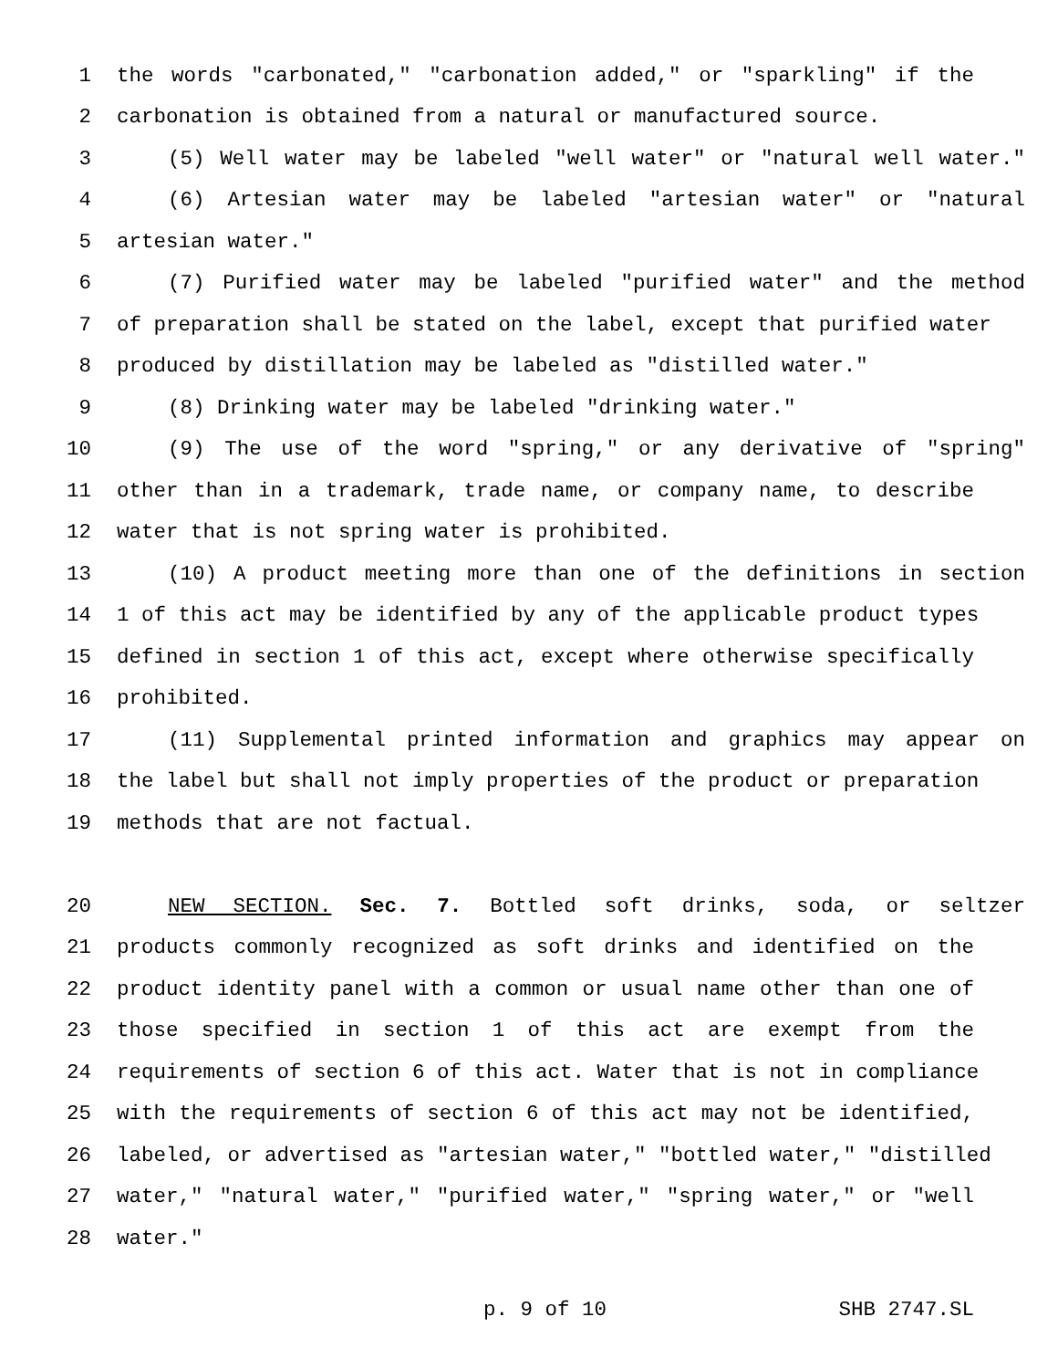1 the words "carbonated," "carbonation added," or "sparkling" if the
2 carbonation is obtained from a natural or manufactured source.
3 (5) Well water may be labeled "well water" or "natural well water."
4 (6) Artesian water may be labeled "artesian water" or "natural
5 artesian water."
6 (7) Purified water may be labeled "purified water" and the method
7 of preparation shall be stated on the label, except that purified water
8 produced by distillation may be labeled as "distilled water."
9 (8) Drinking water may be labeled "drinking water."
10 (9) The use of the word "spring," or any derivative of "spring"
11 other than in a trademark, trade name, or company name, to describe
12 water that is not spring water is prohibited.
13 (10) A product meeting more than one of the definitions in section
14 1 of this act may be identified by any of the applicable product types
15 defined in section 1 of this act, except where otherwise specifically
16 prohibited.
17 (11) Supplemental printed information and graphics may appear on
18 the label but shall not imply properties of the product or preparation
19 methods that are not factual.
20 NEW SECTION. Sec. 7. Bottled soft drinks, soda, or seltzer
21 products commonly recognized as soft drinks and identified on the
22 product identity panel with a common or usual name other than one of
23 those specified in section 1 of this act are exempt from the
24 requirements of section 6 of this act. Water that is not in compliance
25 with the requirements of section 6 of this act may not be identified,
26 labeled, or advertised as "artesian water," "bottled water," "distilled
27 water," "natural water," "purified water," "spring water," or "well
28 water."
p. 9 of 10 SHB 2747.SL